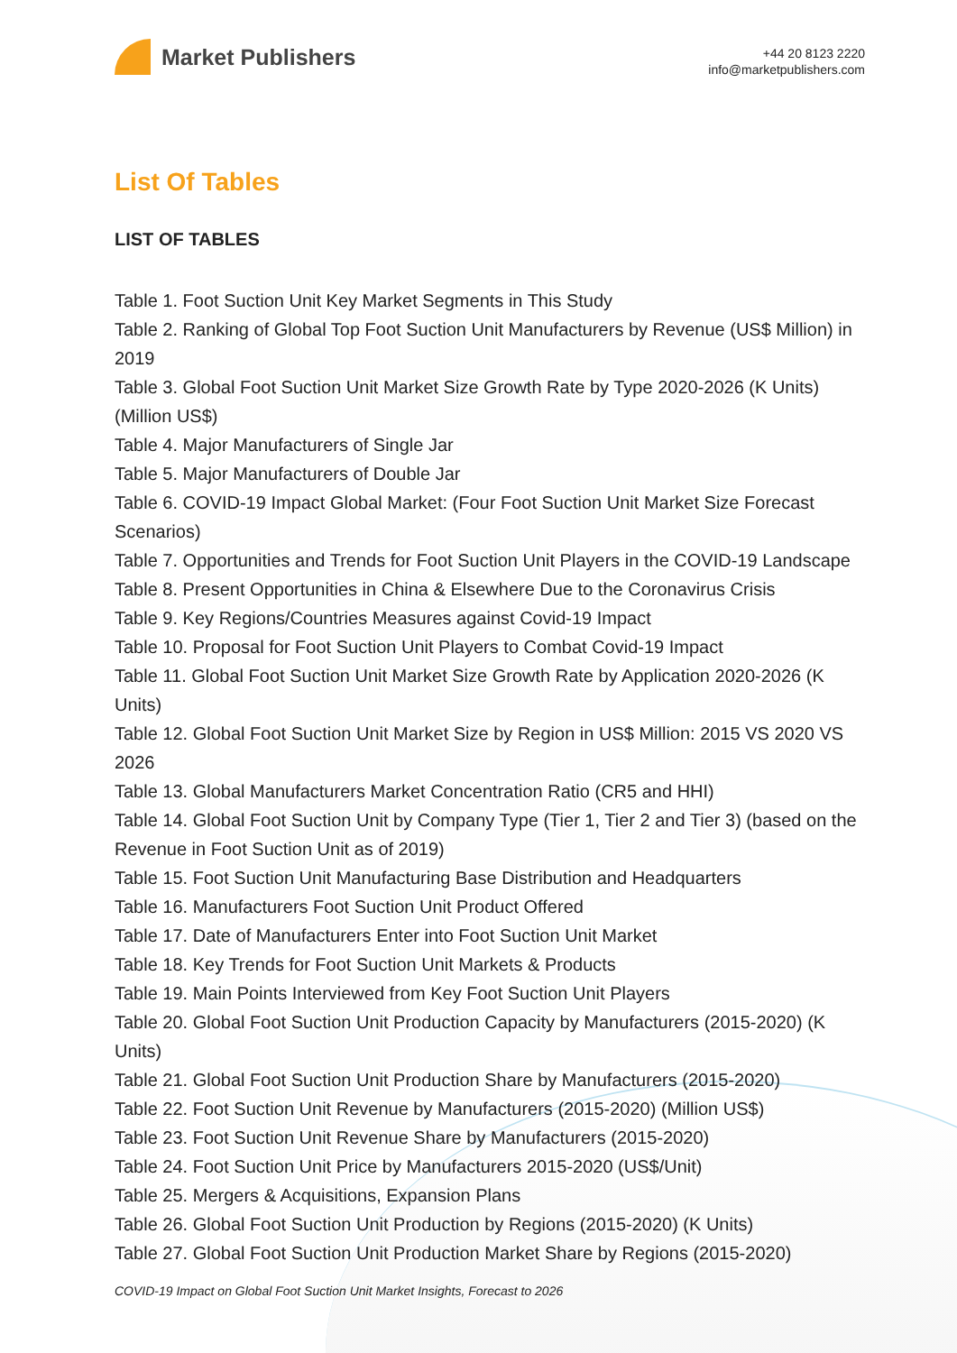Market Publishers
+44 20 8123 2220
info@marketpublishers.com
List Of Tables
LIST OF TABLES
Table 1. Foot Suction Unit Key Market Segments in This Study
Table 2. Ranking of Global Top Foot Suction Unit Manufacturers by Revenue (US$ Million) in 2019
Table 3. Global Foot Suction Unit Market Size Growth Rate by Type 2020-2026 (K Units) (Million US$)
Table 4. Major Manufacturers of Single Jar
Table 5. Major Manufacturers of Double Jar
Table 6. COVID-19 Impact Global Market: (Four Foot Suction Unit Market Size Forecast Scenarios)
Table 7. Opportunities and Trends for Foot Suction Unit Players in the COVID-19 Landscape
Table 8. Present Opportunities in China & Elsewhere Due to the Coronavirus Crisis
Table 9. Key Regions/Countries Measures against Covid-19 Impact
Table 10. Proposal for Foot Suction Unit Players to Combat Covid-19 Impact
Table 11. Global Foot Suction Unit Market Size Growth Rate by Application 2020-2026 (K Units)
Table 12. Global Foot Suction Unit Market Size by Region in US$ Million: 2015 VS 2020 VS 2026
Table 13. Global Manufacturers Market Concentration Ratio (CR5 and HHI)
Table 14. Global Foot Suction Unit by Company Type (Tier 1, Tier 2 and Tier 3) (based on the Revenue in Foot Suction Unit as of 2019)
Table 15. Foot Suction Unit Manufacturing Base Distribution and Headquarters
Table 16. Manufacturers Foot Suction Unit Product Offered
Table 17. Date of Manufacturers Enter into Foot Suction Unit Market
Table 18. Key Trends for Foot Suction Unit Markets & Products
Table 19. Main Points Interviewed from Key Foot Suction Unit Players
Table 20. Global Foot Suction Unit Production Capacity by Manufacturers (2015-2020) (K Units)
Table 21. Global Foot Suction Unit Production Share by Manufacturers (2015-2020)
Table 22. Foot Suction Unit Revenue by Manufacturers (2015-2020) (Million US$)
Table 23. Foot Suction Unit Revenue Share by Manufacturers (2015-2020)
Table 24. Foot Suction Unit Price by Manufacturers 2015-2020 (US$/Unit)
Table 25. Mergers & Acquisitions, Expansion Plans
Table 26. Global Foot Suction Unit Production by Regions (2015-2020) (K Units)
Table 27. Global Foot Suction Unit Production Market Share by Regions (2015-2020)
COVID-19 Impact on Global Foot Suction Unit Market Insights, Forecast to 2026